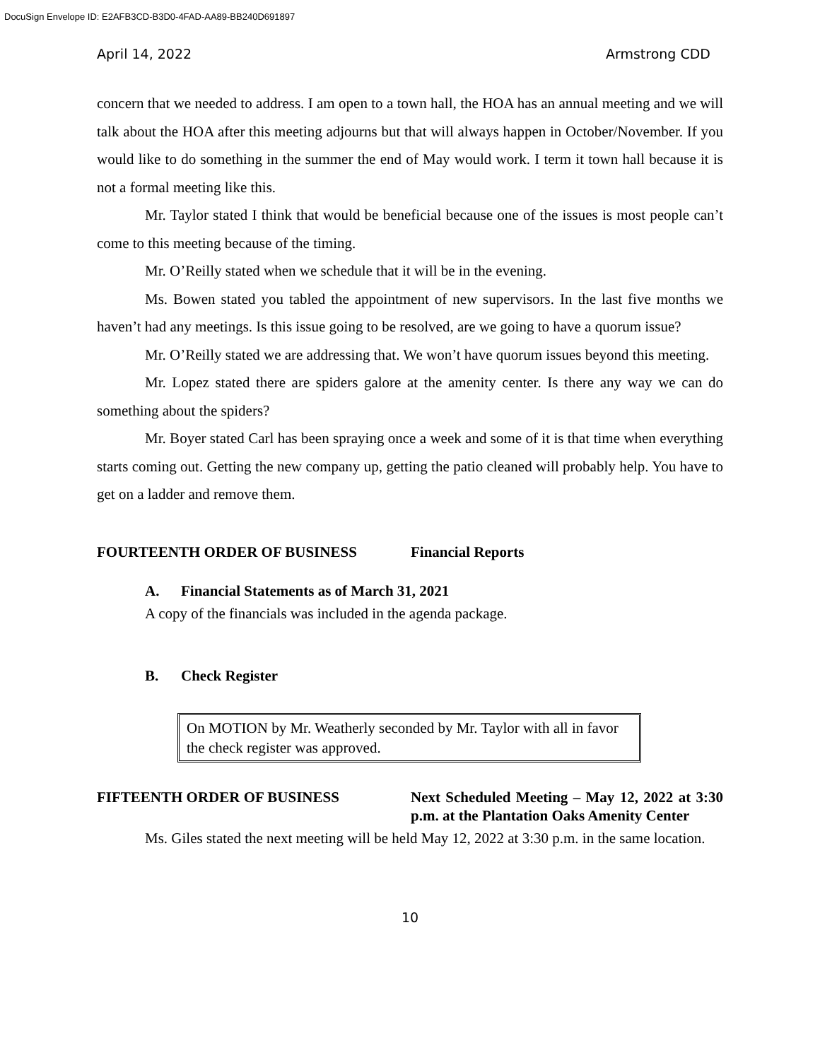DocuSign Envelope ID: E2AFB3CD-B3D0-4FAD-AA89-BB240D691897
April 14, 2022 Armstrong CDD
concern that we needed to address. I am open to a town hall, the HOA has an annual meeting and we will talk about the HOA after this meeting adjourns but that will always happen in October/November. If you would like to do something in the summer the end of May would work. I term it town hall because it is not a formal meeting like this.
Mr. Taylor stated I think that would be beneficial because one of the issues is most people can’t come to this meeting because of the timing.
Mr. O’Reilly stated when we schedule that it will be in the evening.
Ms. Bowen stated you tabled the appointment of new supervisors. In the last five months we haven’t had any meetings. Is this issue going to be resolved, are we going to have a quorum issue?
Mr. O’Reilly stated we are addressing that. We won’t have quorum issues beyond this meeting.
Mr. Lopez stated there are spiders galore at the amenity center. Is there any way we can do something about the spiders?
Mr. Boyer stated Carl has been spraying once a week and some of it is that time when everything starts coming out. Getting the new company up, getting the patio cleaned will probably help. You have to get on a ladder and remove them.
FOURTEENTH ORDER OF BUSINESS Financial Reports
A. Financial Statements as of March 31, 2021
A copy of the financials was included in the agenda package.
B. Check Register
On MOTION by Mr. Weatherly seconded by Mr. Taylor with all in favor the check register was approved.
FIFTEENTH ORDER OF BUSINESS Next Scheduled Meeting – May 12, 2022 at 3:30 p.m. at the Plantation Oaks Amenity Center
Ms. Giles stated the next meeting will be held May 12, 2022 at 3:30 p.m. in the same location.
10